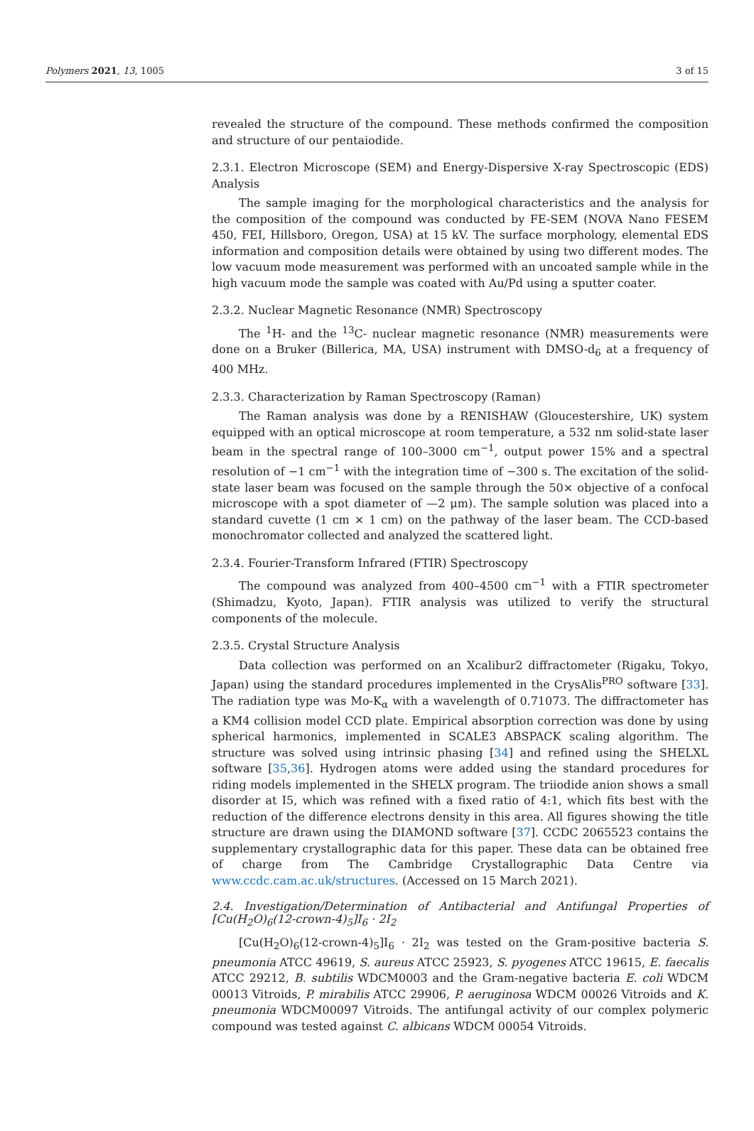Polymers 2021, 13, 1005 3 of 15
revealed the structure of the compound. These methods confirmed the composition and structure of our pentaiodide.
2.3.1. Electron Microscope (SEM) and Energy-Dispersive X-ray Spectroscopic (EDS) Analysis
The sample imaging for the morphological characteristics and the analysis for the composition of the compound was conducted by FE-SEM (NOVA Nano FESEM 450, FEI, Hillsboro, Oregon, USA) at 15 kV. The surface morphology, elemental EDS information and composition details were obtained by using two different modes. The low vacuum mode measurement was performed with an uncoated sample while in the high vacuum mode the sample was coated with Au/Pd using a sputter coater.
2.3.2. Nuclear Magnetic Resonance (NMR) Spectroscopy
The <sup>1</sup>H- and the <sup>13</sup>C- nuclear magnetic resonance (NMR) measurements were done on a Bruker (Billerica, MA, USA) instrument with DMSO-d<sub>6</sub> at a frequency of 400 MHz.
2.3.3. Characterization by Raman Spectroscopy (Raman)
The Raman analysis was done by a RENISHAW (Gloucestershire, UK) system equipped with an optical microscope at room temperature, a 532 nm solid-state laser beam in the spectral range of 100–3000 cm<sup>−1</sup>, output power 15% and a spectral resolution of −1 cm<sup>−1</sup> with the integration time of −300 s. The excitation of the solid-state laser beam was focused on the sample through the 50× objective of a confocal microscope with a spot diameter of —2 μm). The sample solution was placed into a standard cuvette (1 cm × 1 cm) on the pathway of the laser beam. The CCD-based monochromator collected and analyzed the scattered light.
2.3.4. Fourier-Transform Infrared (FTIR) Spectroscopy
The compound was analyzed from 400–4500 cm<sup>−1</sup> with a FTIR spectrometer (Shimadzu, Kyoto, Japan). FTIR analysis was utilized to verify the structural components of the molecule.
2.3.5. Crystal Structure Analysis
Data collection was performed on an Xcalibur2 diffractometer (Rigaku, Tokyo, Japan) using the standard procedures implemented in the CrysAlis<sup>PRO</sup> software [33]. The radiation type was Mo-K<sub>α</sub> with a wavelength of 0.71073. The diffractometer has a KM4 collision model CCD plate. Empirical absorption correction was done by using spherical harmonics, implemented in SCALE3 ABSPACK scaling algorithm. The structure was solved using intrinsic phasing [34] and refined using the SHELXL software [35,36]. Hydrogen atoms were added using the standard procedures for riding models implemented in the SHELX program. The triiodide anion shows a small disorder at I5, which was refined with a fixed ratio of 4:1, which fits best with the reduction of the difference electrons density in this area. All figures showing the title structure are drawn using the DIAMOND software [37]. CCDC 2065523 contains the supplementary crystallographic data for this paper. These data can be obtained free of charge from The Cambridge Crystallographic Data Centre via www.ccdc.cam.ac.uk/structures. (Accessed on 15 March 2021).
2.4. Investigation/Determination of Antibacterial and Antifungal Properties of [Cu(H<sub>2</sub>O)<sub>6</sub>(12-crown-4)<sub>5</sub>]I<sub>6</sub> · 2I<sub>2</sub>
[Cu(H<sub>2</sub>O)<sub>6</sub>(12-crown-4)<sub>5</sub>]I<sub>6</sub> · 2I<sub>2</sub> was tested on the Gram-positive bacteria S. pneumonia ATCC 49619, S. aureus ATCC 25923, S. pyogenes ATCC 19615, E. faecalis ATCC 29212, B. subtilis WDCM0003 and the Gram-negative bacteria E. coli WDCM 00013 Vitroids, P. mirabilis ATCC 29906, P. aeruginosa WDCM 00026 Vitroids and K. pneumonia WDCM00097 Vitroids. The antifungal activity of our complex polymeric compound was tested against C. albicans WDCM 00054 Vitroids.